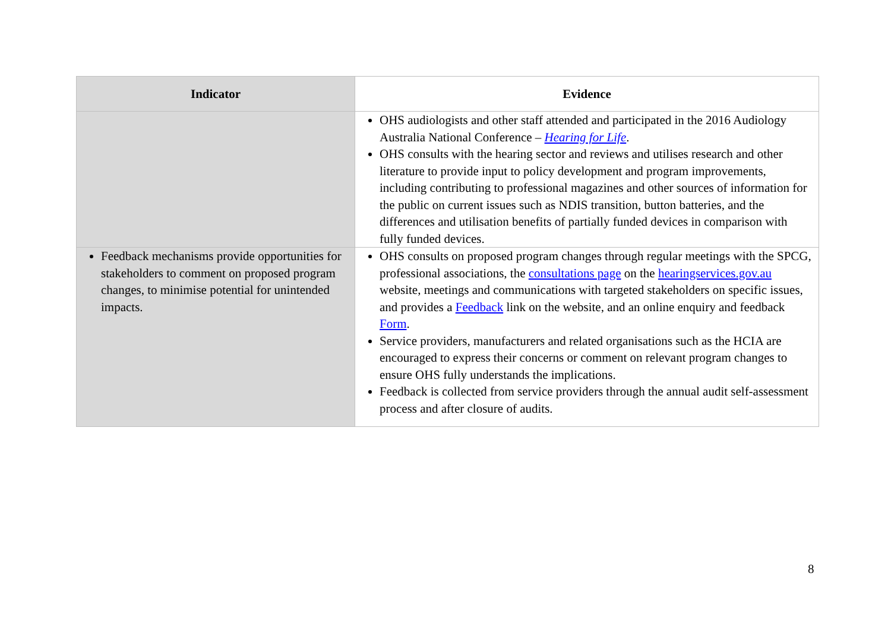| Indicator | Evidence |
| --- | --- |
| | OHS audiologists and other staff attended and participated in the 2016 Audiology Australia National Conference – Hearing for Life . OHS consults with the hearing sector and reviews and utilises research and other literature to provide input to policy development and program improvements, including contributing to professional magazines and other sources of information for the public on current issues such as NDIS transition, button batteries, and the differences and utilisation benefits of partially funded devices in comparison with fully funded devices. |
| Feedback mechanisms provide opportunities for stakeholders to comment on proposed program changes, to minimise potential for unintended impacts. | OHS consults on proposed program changes through regular meetings with the SPCG, professional associations, the consultations page on the hearingservices.gov.au website, meetings and communications with targeted stakeholders on specific issues, and provides a Feedback link on the website, and an online enquiry and feedback Form . Service providers, manufacturers and related organisations such as the HCIA are encouraged to express their concerns or comment on relevant program changes to ensure OHS fully understands the implications. Feedback is collected from service providers through the annual audit self-assessment process and after closure of audits. |
8